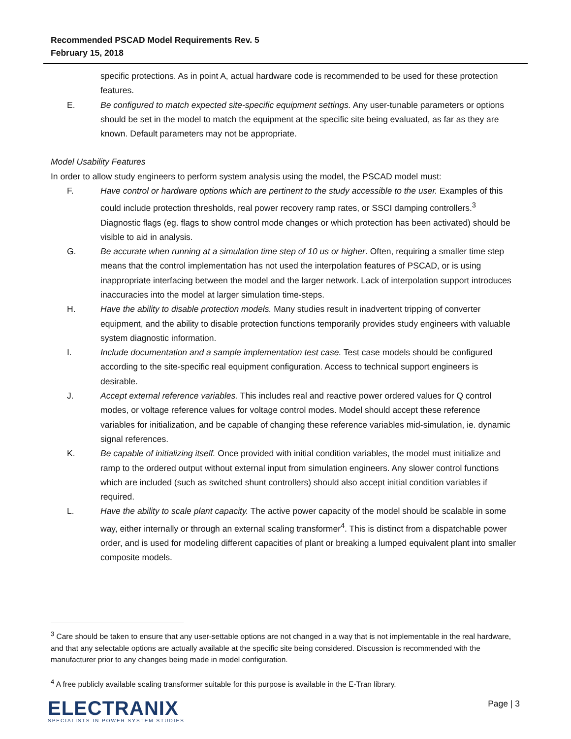Recommended PSCAD Model Requirements Rev. 5
February 15, 2018
specific protections. As in point A, actual hardware code is recommended to be used for these protection features.
E. Be configured to match expected site-specific equipment settings. Any user-tunable parameters or options should be set in the model to match the equipment at the specific site being evaluated, as far as they are known. Default parameters may not be appropriate.
Model Usability Features
In order to allow study engineers to perform system analysis using the model, the PSCAD model must:
F. Have control or hardware options which are pertinent to the study accessible to the user. Examples of this could include protection thresholds, real power recovery ramp rates, or SSCI damping controllers.<sup>3</sup> Diagnostic flags (eg. flags to show control mode changes or which protection has been activated) should be visible to aid in analysis.
G. Be accurate when running at a simulation time step of 10 us or higher. Often, requiring a smaller time step means that the control implementation has not used the interpolation features of PSCAD, or is using inappropriate interfacing between the model and the larger network. Lack of interpolation support introduces inaccuracies into the model at larger simulation time-steps.
H. Have the ability to disable protection models. Many studies result in inadvertent tripping of converter equipment, and the ability to disable protection functions temporarily provides study engineers with valuable system diagnostic information.
I. Include documentation and a sample implementation test case. Test case models should be configured according to the site-specific real equipment configuration. Access to technical support engineers is desirable.
J. Accept external reference variables. This includes real and reactive power ordered values for Q control modes, or voltage reference values for voltage control modes. Model should accept these reference variables for initialization, and be capable of changing these reference variables mid-simulation, ie. dynamic signal references.
K. Be capable of initializing itself. Once provided with initial condition variables, the model must initialize and ramp to the ordered output without external input from simulation engineers. Any slower control functions which are included (such as switched shunt controllers) should also accept initial condition variables if required.
L. Have the ability to scale plant capacity. The active power capacity of the model should be scalable in some way, either internally or through an external scaling transformer<sup>4</sup>. This is distinct from a dispatchable power order, and is used for modeling different capacities of plant or breaking a lumped equivalent plant into smaller composite models.
<sup>3</sup> Care should be taken to ensure that any user-settable options are not changed in a way that is not implementable in the real hardware, and that any selectable options are actually available at the specific site being considered. Discussion is recommended with the manufacturer prior to any changes being made in model configuration.
<sup>4</sup> A free publicly available scaling transformer suitable for this purpose is available in the E-Tran library.
ELECTRANIX
SPECIALISTS IN POWER SYSTEM STUDIES
Page | 3